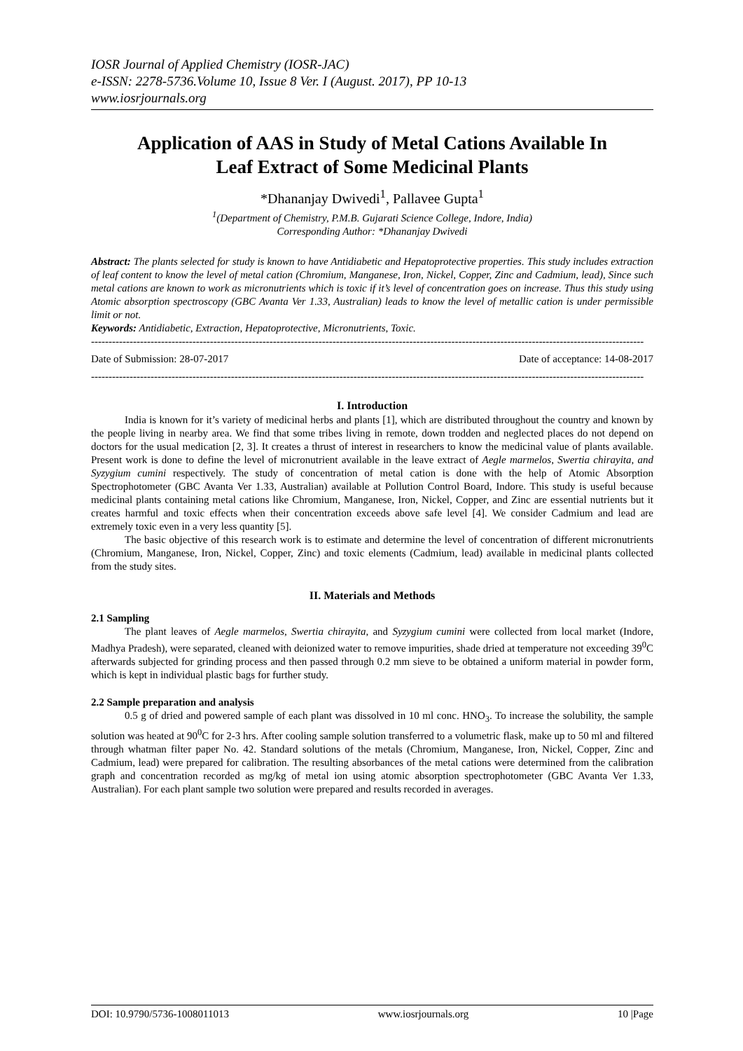IOSR Journal of Applied Chemistry (IOSR-JAC)
e-ISSN: 2278-5736.Volume 10, Issue 8 Ver. I (August. 2017), PP 10-13
www.iosrjournals.org
Application of AAS in Study of Metal Cations Available In Leaf Extract of Some Medicinal Plants
*Dhananjay Dwivedi<sup>1</sup>, Pallavee Gupta<sup>1</sup>
<sup>1</sup> (Department of Chemistry, P.M.B. Gujarati Science College, Indore, India)
Corresponding Author: *Dhananjay Dwivedi
Abstract: The plants selected for study is known to have Antidiabetic and Hepatoprotective properties. This study includes extraction of leaf content to know the level of metal cation (Chromium, Manganese, Iron, Nickel, Copper, Zinc and Cadmium, lead), Since such metal cations are known to work as micronutrients which is toxic if it’s level of concentration goes on increase. Thus this study using Atomic absorption spectroscopy (GBC Avanta Ver 1.33, Australian) leads to know the level of metallic cation is under permissible limit or not.
Keywords: Antidiabetic, Extraction, Hepatoprotective, Micronutrients, Toxic.
--------------------------------------------------------------------------------------------------------------------------------------------------------------
Date of Submission: 28-07-2017 Date of acceptance: 14-08-2017
--------------------------------------------------------------------------------------------------------------------------------------------------------------
I. Introduction
India is known for it’s variety of medicinal herbs and plants [1], which are distributed throughout the country and known by the people living in nearby area. We find that some tribes living in remote, down trodden and neglected places do not depend on doctors for the usual medication [2, 3]. It creates a thrust of interest in researchers to know the medicinal value of plants available. Present work is done to define the level of micronutrient available in the leave extract of Aegle marmelos, Swertia chirayita, and Syzygium cumini respectively. The study of concentration of metal cation is done with the help of Atomic Absorption Spectrophotometer (GBC Avanta Ver 1.33, Australian) available at Pollution Control Board, Indore. This study is useful because medicinal plants containing metal cations like Chromium, Manganese, Iron, Nickel, Copper, and Zinc are essential nutrients but it creates harmful and toxic effects when their concentration exceeds above safe level [4]. We consider Cadmium and lead are extremely toxic even in a very less quantity [5].
The basic objective of this research work is to estimate and determine the level of concentration of different micronutrients (Chromium, Manganese, Iron, Nickel, Copper, Zinc) and toxic elements (Cadmium, lead) available in medicinal plants collected from the study sites.
II. Materials and Methods
2.1 Sampling
The plant leaves of Aegle marmelos, Swertia chirayita, and Syzygium cumini were collected from local market (Indore, Madhya Pradesh), were separated, cleaned with deionized water to remove impurities, shade dried at temperature not exceeding 39<sup>0</sup>C afterwards subjected for grinding process and then passed through 0.2 mm sieve to be obtained a uniform material in powder form, which is kept in individual plastic bags for further study.
2.2 Sample preparation and analysis
0.5 g of dried and powered sample of each plant was dissolved in 10 ml conc. HNO<sub>3</sub>. To increase the solubility, the sample solution was heated at 90<sup>0</sup>C for 2-3 hrs. After cooling sample solution transferred to a volumetric flask, make up to 50 ml and filtered through whatman filter paper No. 42. Standard solutions of the metals (Chromium, Manganese, Iron, Nickel, Copper, Zinc and Cadmium, lead) were prepared for calibration. The resulting absorbances of the metal cations were determined from the calibration graph and concentration recorded as mg/kg of metal ion using atomic absorption spectrophotometer (GBC Avanta Ver 1.33, Australian). For each plant sample two solution were prepared and results recorded in averages.
DOI: 10.9790/5736-1008011013 www.iosrjournals.org 10 |Page